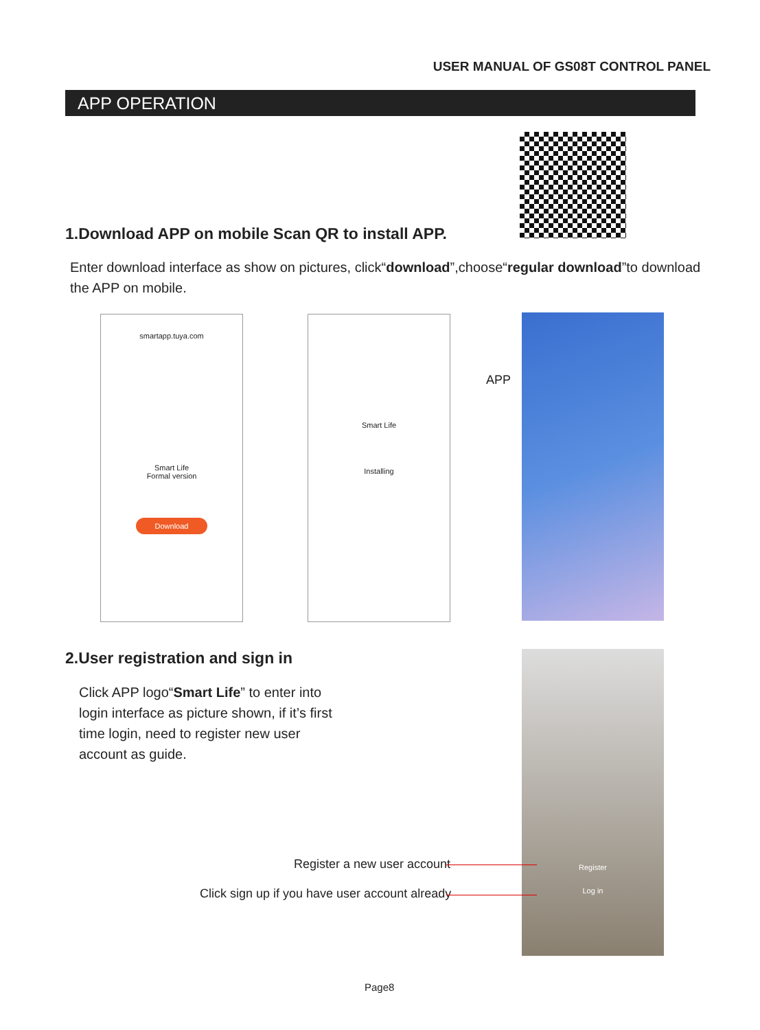USER MANUAL OF GS08T CONTROL PANEL
APP OPERATION
1.Download APP on mobile Scan QR to install APP.
Enter download interface as show on pictures, click“download”,choose“regular download”to download the APP on mobile.
smartapp.tuya.com
Smart Life
Formal version
Download
Smart Life
Installing
APP
2.User registration and sign in
Click APP logo“Smart Life” to enter into login interface as picture shown, if it’s first time login, need to register new user account as guide.
Register
Log in
Register a new user account
Click sign up if you have user account already
Page8